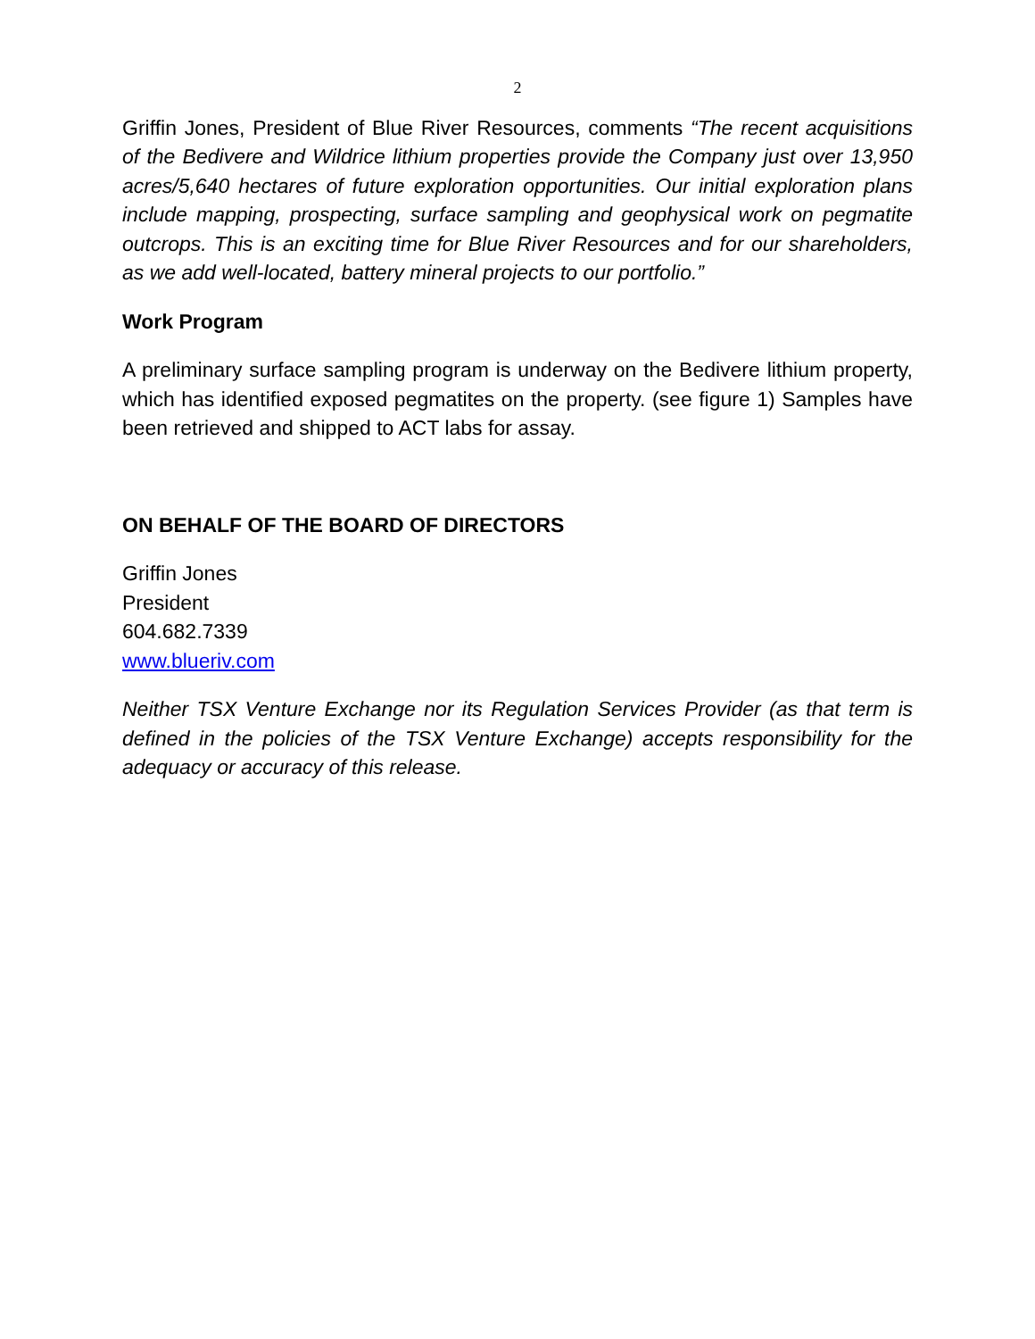2
Griffin Jones, President of Blue River Resources, comments “The recent acquisitions of the Bedivere and Wildrice lithium properties provide the Company just over 13,950 acres/5,640 hectares of future exploration opportunities. Our initial exploration plans include mapping, prospecting, surface sampling and geophysical work on pegmatite outcrops. This is an exciting time for Blue River Resources and for our shareholders, as we add well-located, battery mineral projects to our portfolio.”
Work Program
A preliminary surface sampling program is underway on the Bedivere lithium property, which has identified exposed pegmatites on the property. (see figure 1) Samples have been retrieved and shipped to ACT labs for assay.
ON BEHALF OF THE BOARD OF DIRECTORS
Griffin Jones
President
604.682.7339
www.blueriv.com
Neither TSX Venture Exchange nor its Regulation Services Provider (as that term is defined in the policies of the TSX Venture Exchange) accepts responsibility for the adequacy or accuracy of this release.